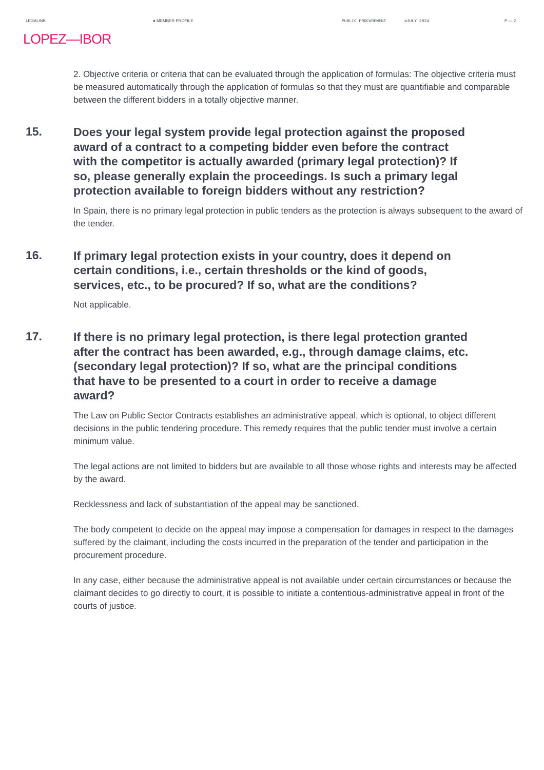LEGALINK ● MEMBER PROFILE PUBLIC PROCUREMENT #JULY 2024 P — 2
LOPEZ—IBOR
2. Objective criteria or criteria that can be evaluated through the application of formulas: The objective criteria must be measured automatically through the application of formulas so that they must are quantifiable and comparable between the different bidders in a totally objective manner.
15.
Does your legal system provide legal protection against the proposed award of a contract to a competing bidder even before the contract with the competitor is actually awarded (primary legal protection)? If so, please generally explain the proceedings. Is such a primary legal protection available to foreign bidders without any restriction?
In Spain, there is no primary legal protection in public tenders as the protection is always subsequent to the award of the tender.
16.
If primary legal protection exists in your country, does it depend on certain conditions, i.e., certain thresholds or the kind of goods, services, etc., to be procured? If so, what are the conditions?
Not applicable.
17.
If there is no primary legal protection, is there legal protection granted after the contract has been awarded, e.g., through damage claims, etc. (secondary legal protection)? If so, what are the principal conditions that have to be presented to a court in order to receive a damage award?
The Law on Public Sector Contracts establishes an administrative appeal, which is optional, to object different decisions in the public tendering procedure. This remedy requires that the public tender must involve a certain minimum value.
The legal actions are not limited to bidders but are available to all those whose rights and interests may be affected by the award.
Recklessness and lack of substantiation of the appeal may be sanctioned.
The body competent to decide on the appeal may impose a compensation for damages in respect to the damages suffered by the claimant, including the costs incurred in the preparation of the tender and participation in the procurement procedure.
In any case, either because the administrative appeal is not available under certain circumstances or because the claimant decides to go directly to court, it is possible to initiate a contentious-administrative appeal in front of the courts of justice.